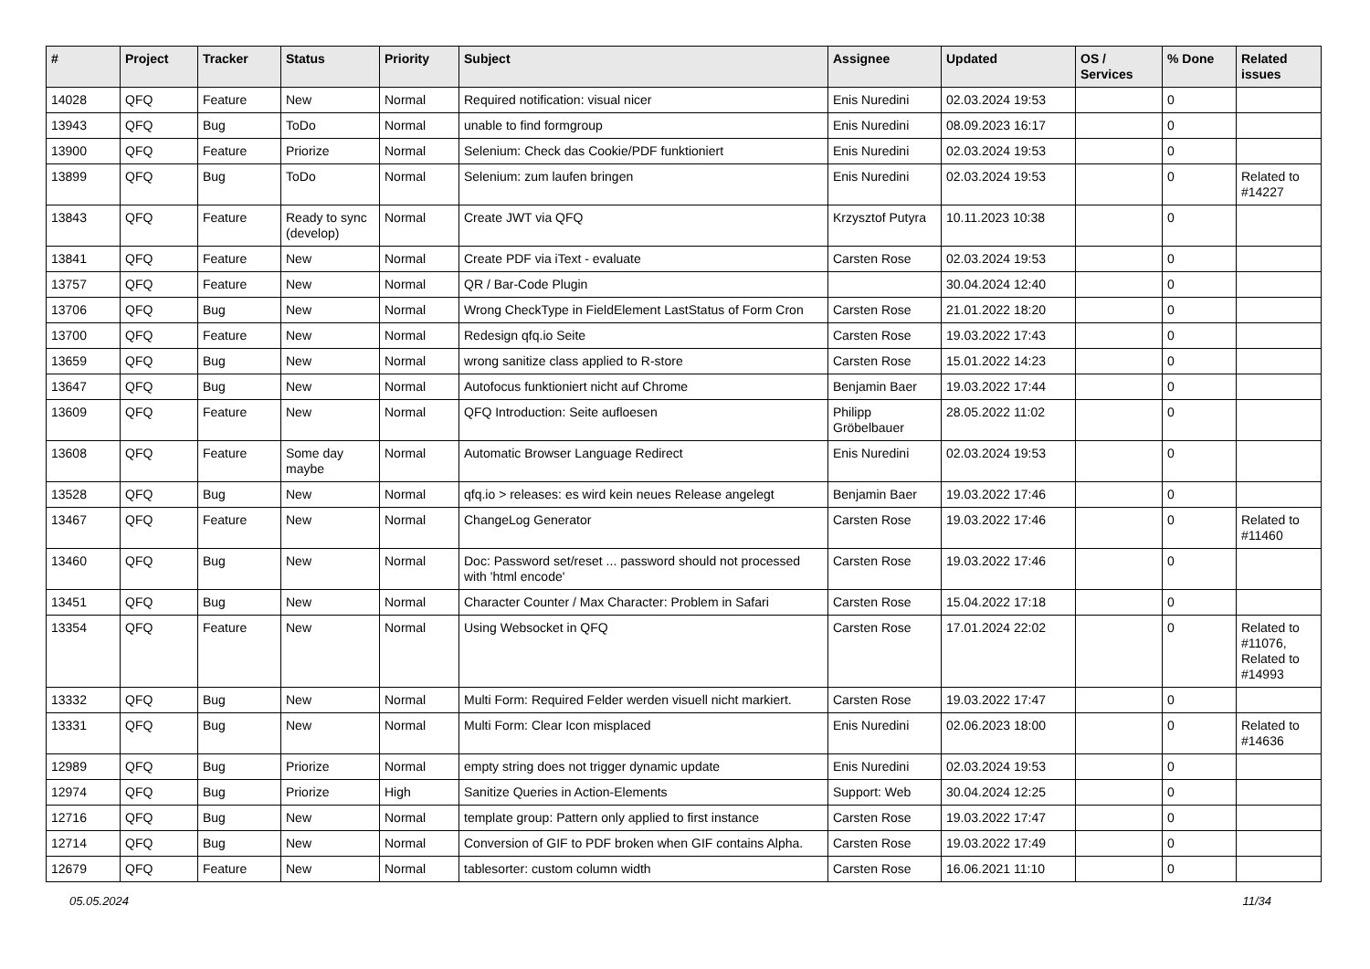| # | Project | Tracker | Status | Priority | Subject | Assignee | Updated | OS / Services | % Done | Related issues |
| --- | --- | --- | --- | --- | --- | --- | --- | --- | --- | --- |
| 14028 | QFQ | Feature | New | Normal | Required notification: visual nicer | Enis Nuredini | 02.03.2024 19:53 | | 0 | |
| 13943 | QFQ | Bug | ToDo | Normal | unable to find formgroup | Enis Nuredini | 08.09.2023 16:17 | | 0 | |
| 13900 | QFQ | Feature | Priorize | Normal | Selenium: Check das Cookie/PDF funktioniert | Enis Nuredini | 02.03.2024 19:53 | | 0 | |
| 13899 | QFQ | Bug | ToDo | Normal | Selenium: zum laufen bringen | Enis Nuredini | 02.03.2024 19:53 | | 0 | Related to #14227 |
| 13843 | QFQ | Feature | Ready to sync (develop) | Normal | Create JWT via QFQ | Krzysztof Putyra | 10.11.2023 10:38 | | 0 | |
| 13841 | QFQ | Feature | New | Normal | Create PDF via iText - evaluate | Carsten Rose | 02.03.2024 19:53 | | 0 | |
| 13757 | QFQ | Feature | New | Normal | QR / Bar-Code Plugin | | 30.04.2024 12:40 | | 0 | |
| 13706 | QFQ | Bug | New | Normal | Wrong CheckType in FieldElement LastStatus of Form Cron | Carsten Rose | 21.01.2022 18:20 | | 0 | |
| 13700 | QFQ | Feature | New | Normal | Redesign qfq.io Seite | Carsten Rose | 19.03.2022 17:43 | | 0 | |
| 13659 | QFQ | Bug | New | Normal | wrong sanitize class applied to R-store | Carsten Rose | 15.01.2022 14:23 | | 0 | |
| 13647 | QFQ | Bug | New | Normal | Autofocus funktioniert nicht auf Chrome | Benjamin Baer | 19.03.2022 17:44 | | 0 | |
| 13609 | QFQ | Feature | New | Normal | QFQ Introduction: Seite aufloesen | Philipp Gröbelbauer | 28.05.2022 11:02 | | 0 | |
| 13608 | QFQ | Feature | Some day maybe | Normal | Automatic Browser Language Redirect | Enis Nuredini | 02.03.2024 19:53 | | 0 | |
| 13528 | QFQ | Bug | New | Normal | qfq.io > releases: es wird kein neues Release angelegt | Benjamin Baer | 19.03.2022 17:46 | | 0 | |
| 13467 | QFQ | Feature | New | Normal | ChangeLog Generator | Carsten Rose | 19.03.2022 17:46 | | 0 | Related to #11460 |
| 13460 | QFQ | Bug | New | Normal | Doc: Password set/reset ... password should not processed with 'html encode' | Carsten Rose | 19.03.2022 17:46 | | 0 | |
| 13451 | QFQ | Bug | New | Normal | Character Counter / Max Character: Problem in Safari | Carsten Rose | 15.04.2022 17:18 | | 0 | |
| 13354 | QFQ | Feature | New | Normal | Using Websocket in QFQ | Carsten Rose | 17.01.2024 22:02 | | 0 | Related to #11076, Related to #14993 |
| 13332 | QFQ | Bug | New | Normal | Multi Form: Required Felder werden visuell nicht markiert. | Carsten Rose | 19.03.2022 17:47 | | 0 | |
| 13331 | QFQ | Bug | New | Normal | Multi Form: Clear Icon misplaced | Enis Nuredini | 02.06.2023 18:00 | | 0 | Related to #14636 |
| 12989 | QFQ | Bug | Priorize | Normal | empty string does not trigger dynamic update | Enis Nuredini | 02.03.2024 19:53 | | 0 | |
| 12974 | QFQ | Bug | Priorize | High | Sanitize Queries in Action-Elements | Support: Web | 30.04.2024 12:25 | | 0 | |
| 12716 | QFQ | Bug | New | Normal | template group: Pattern only applied to first instance | Carsten Rose | 19.03.2022 17:47 | | 0 | |
| 12714 | QFQ | Bug | New | Normal | Conversion of GIF to PDF broken when GIF contains Alpha. | Carsten Rose | 19.03.2022 17:49 | | 0 | |
| 12679 | QFQ | Feature | New | Normal | tablesorter: custom column width | Carsten Rose | 16.06.2021 11:10 | | 0 | |
05.05.2024 11/34